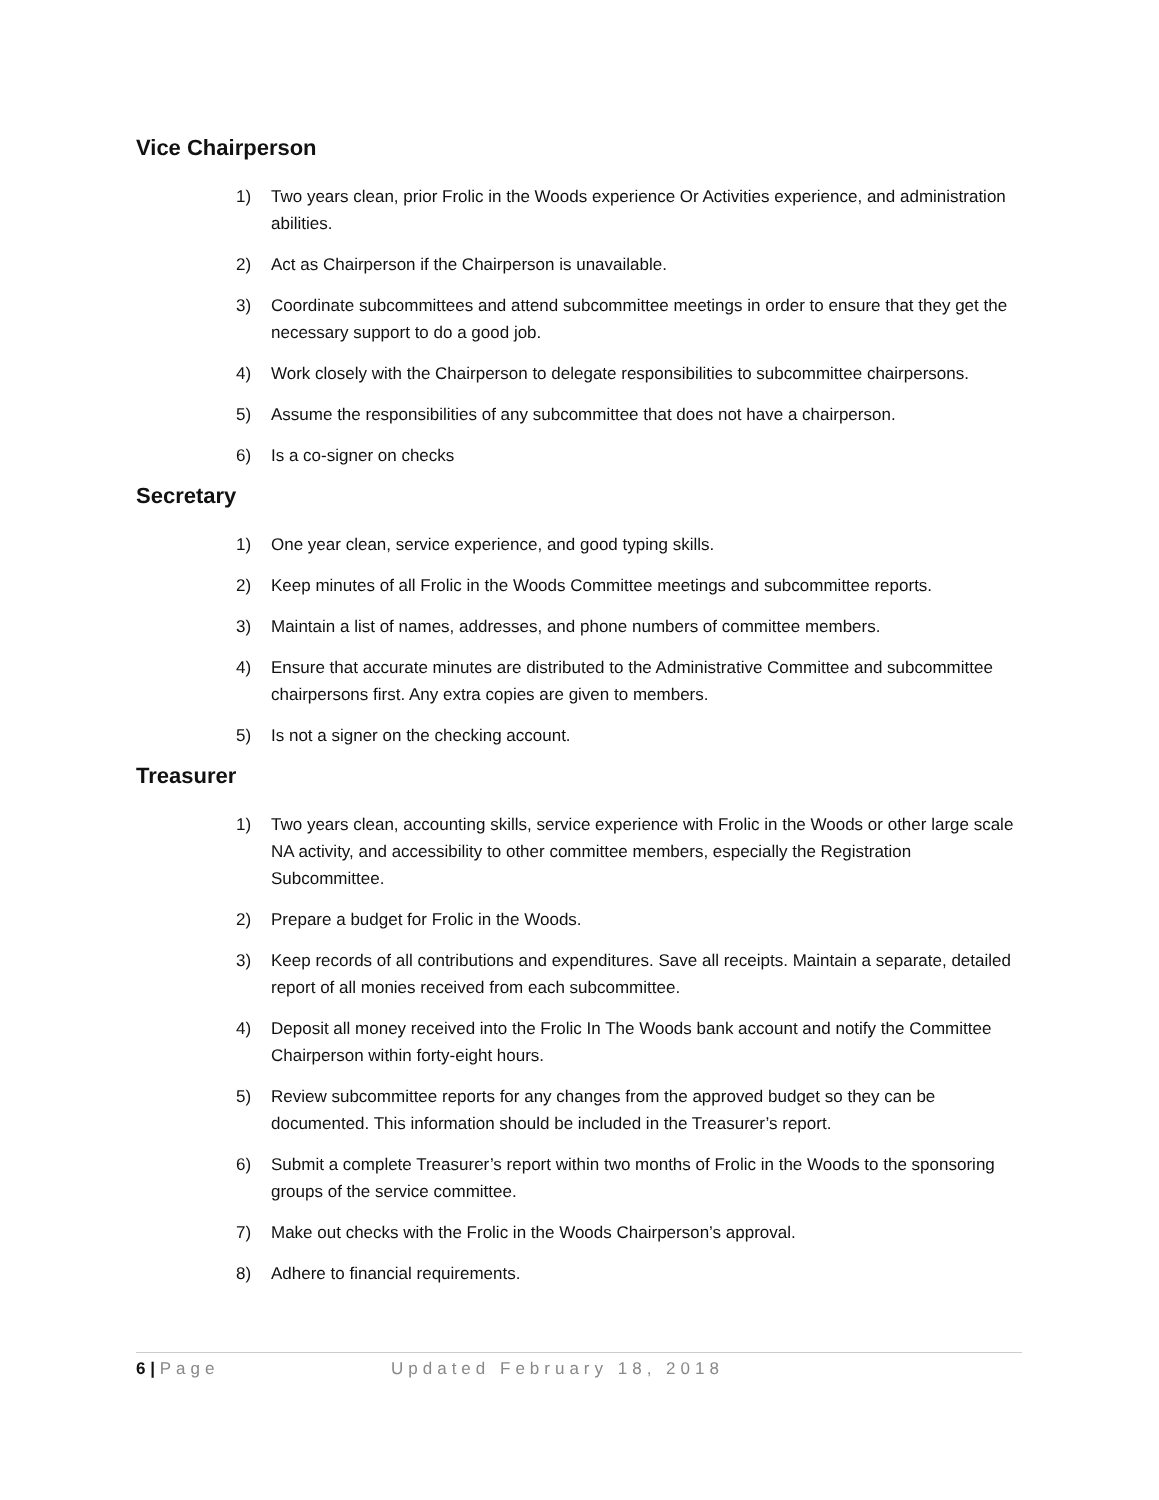Vice Chairperson
1) Two years clean, prior Frolic in the Woods experience Or Activities experience, and administration abilities.
2) Act as Chairperson if the Chairperson is unavailable.
3) Coordinate subcommittees and attend subcommittee meetings in order to ensure that they get the necessary support to do a good job.
4) Work closely with the Chairperson to delegate responsibilities to subcommittee chairpersons.
5) Assume the responsibilities of any subcommittee that does not have a chairperson.
6) Is a co-signer on checks
Secretary
1) One year clean, service experience, and good typing skills.
2) Keep minutes of all Frolic in the Woods Committee meetings and subcommittee reports.
3) Maintain a list of names, addresses, and phone numbers of committee members.
4) Ensure that accurate minutes are distributed to the Administrative Committee and subcommittee chairpersons first. Any extra copies are given to members.
5) Is not a signer on the checking account.
Treasurer
1) Two years clean, accounting skills, service experience with Frolic in the Woods or other large scale NA activity, and accessibility to other committee members, especially the Registration Subcommittee.
2) Prepare a budget for Frolic in the Woods.
3) Keep records of all contributions and expenditures. Save all receipts. Maintain a separate, detailed report of all monies received from each subcommittee.
4) Deposit all money received into the Frolic In The Woods bank account and notify the Committee Chairperson within forty-eight hours.
5) Review subcommittee reports for any changes from the approved budget so they can be documented. This information should be included in the Treasurer’s report.
6) Submit a complete Treasurer’s report within two months of Frolic in the Woods to the sponsoring groups of the service committee.
7) Make out checks with the Frolic in the Woods Chairperson’s approval.
8) Adhere to financial requirements.
6 | Page Updated February 18, 2018